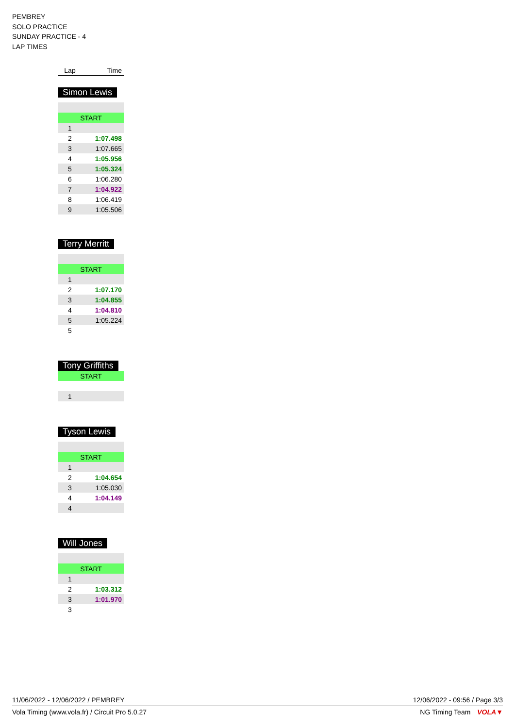PEMBREY
SOLO PRACTICE
SUNDAY PRACTICE - 4
LAP TIMES
| Lap | Time |
| --- | --- |
Simon Lewis
| START | |
| 1 | |
| 2 | 1:07.498 |
| 3 | 1:07.665 |
| 4 | 1:05.956 |
| 5 | 1:05.324 |
| 6 | 1:06.280 |
| 7 | 1:04.922 |
| 8 | 1:06.419 |
| 9 | 1:05.506 |
Terry Merritt
| START | |
| 1 | |
| 2 | 1:07.170 |
| 3 | 1:04.855 |
| 4 | 1:04.810 |
| 5 | 1:05.224 |
| 5 | |
Tony Griffiths
| START | |
| 1 | |
Tyson Lewis
| START | |
| 1 | |
| 2 | 1:04.654 |
| 3 | 1:05.030 |
| 4 | 1:04.149 |
| 4 | |
Will Jones
| START | |
| 1 | |
| 2 | 1:03.312 |
| 3 | 1:01.970 |
| 3 | |
11/06/2022 - 12/06/2022 / PEMBREY 12/06/2022 - 09:56 / Page 3/3
Vola Timing (www.vola.fr) / Circuit Pro 5.0.27 NG Timing Team VOLA▼